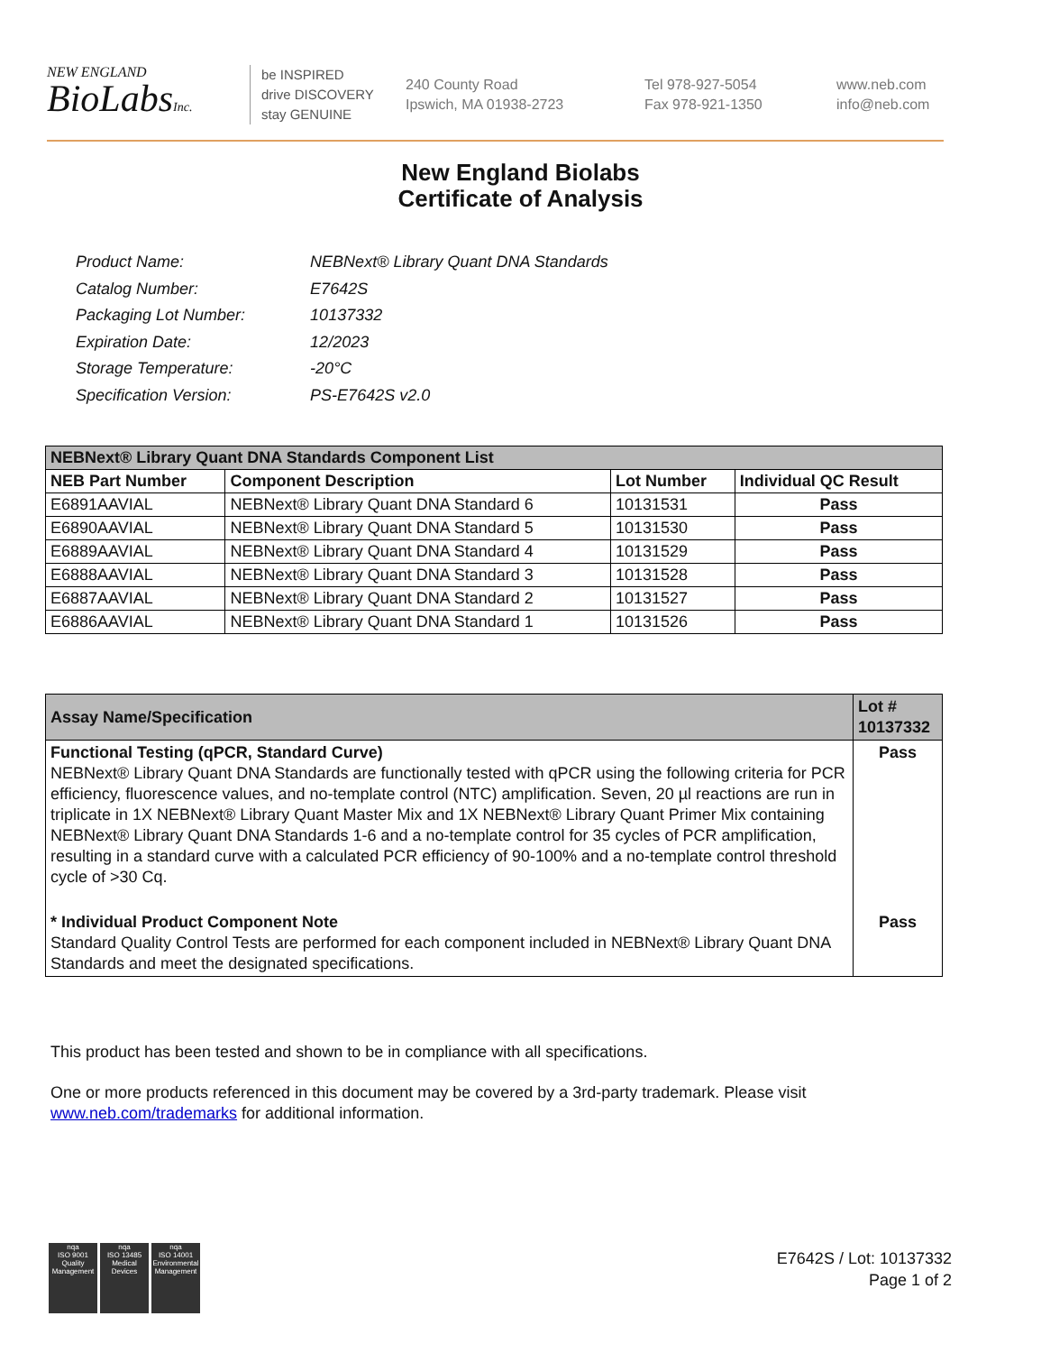NEW ENGLAND
BioLabsInc.
be INSPIRED
drive DISCOVERY
stay GENUINE
240 County Road
Ipswich, MA 01938-2723
Tel 978-927-5054
Fax 978-921-1350
www.neb.com
info@neb.com
New England Biolabs
Certificate of Analysis
| Product Name: | NEBNext® Library Quant DNA Standards |
| Catalog Number: | E7642S |
| Packaging Lot Number: | 10137332 |
| Expiration Date: | 12/2023 |
| Storage Temperature: | -20°C |
| Specification Version: | PS-E7642S v2.0 |
| NEBNext® Library Quant DNA Standards Component List | | | |
| NEB Part Number | Component Description | Lot Number | Individual QC Result |
| E6891AAVIAL | NEBNext® Library Quant DNA Standard 6 | 10131531 | Pass |
| E6890AAVIAL | NEBNext® Library Quant DNA Standard 5 | 10131530 | Pass |
| E6889AAVIAL | NEBNext® Library Quant DNA Standard 4 | 10131529 | Pass |
| E6888AAVIAL | NEBNext® Library Quant DNA Standard 3 | 10131528 | Pass |
| E6887AAVIAL | NEBNext® Library Quant DNA Standard 2 | 10131527 | Pass |
| E6886AAVIAL | NEBNext® Library Quant DNA Standard 1 | 10131526 | Pass |
| Assay Name/Specification | Lot # 10137332 |
| Functional Testing (qPCR, Standard Curve) NEBNext® Library Quant DNA Standards are functionally tested with qPCR using the following criteria for PCR efficiency, fluorescence values, and no-template control (NTC) amplification. Seven, 20 µl reactions are run in triplicate in 1X NEBNext® Library Quant Master Mix and 1X NEBNext® Library Quant Primer Mix containing NEBNext® Library Quant DNA Standards 1-6 and a no-template control for 35 cycles of PCR amplification, resulting in a standard curve with a calculated PCR efficiency of 90-100% and a no-template control threshold cycle of >30 Cq. | Pass |
| * Individual Product Component Note Standard Quality Control Tests are performed for each component included in NEBNext® Library Quant DNA Standards and meet the designated specifications. | Pass |
This product has been tested and shown to be in compliance with all specifications.
One or more products referenced in this document may be covered by a 3rd-party trademark. Please visit
www.neb.com/trademarks for additional information.
nqa
ISO 9001
Quality Management
nqa
ISO 13485
Medical Devices
nqa
ISO 14001
Environmental Management
E7642S / Lot: 10137332
Page 1 of 2